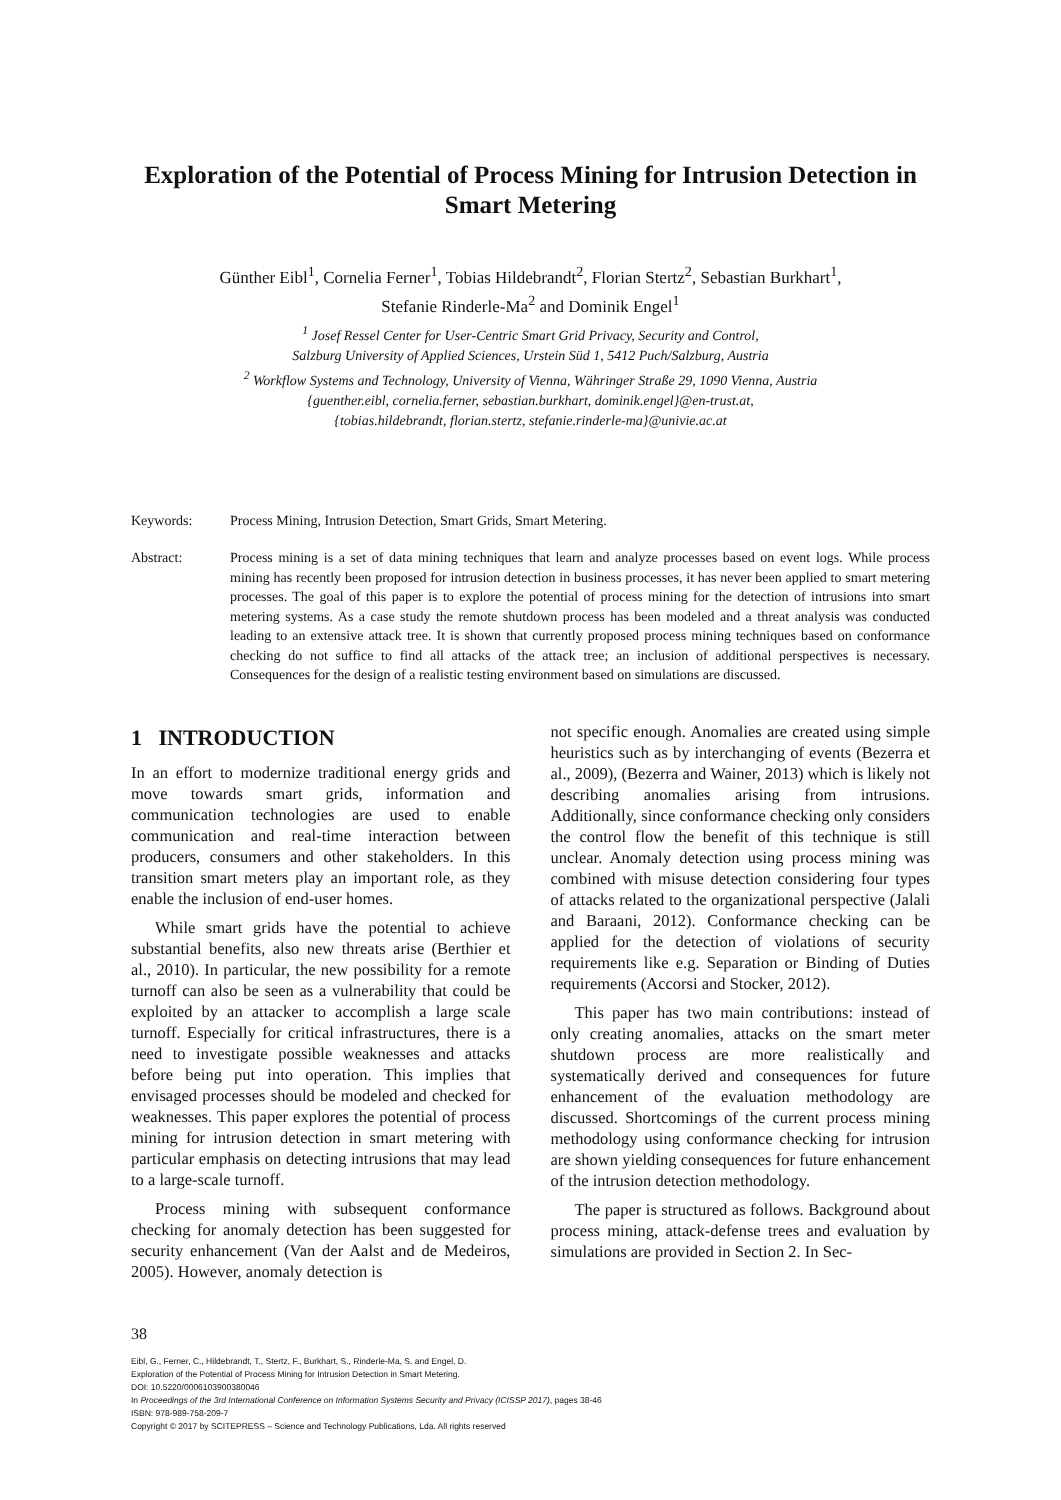Exploration of the Potential of Process Mining for Intrusion Detection in Smart Metering
Günther Eibl<sup>1</sup>, Cornelia Ferner<sup>1</sup>, Tobias Hildebrandt<sup>2</sup>, Florian Stertz<sup>2</sup>, Sebastian Burkhart<sup>1</sup>,
Stefanie Rinderle-Ma<sup>2</sup> and Dominik Engel<sup>1</sup>
<sup>1</sup> Josef Ressel Center for User-Centric Smart Grid Privacy, Security and Control,
Salzburg University of Applied Sciences, Urstein Süd 1, 5412 Puch/Salzburg, Austria
<sup>2</sup> Workflow Systems and Technology, University of Vienna, Währinger Straße 29, 1090 Vienna, Austria
{guenther.eibl, cornelia.ferner, sebastian.burkhart, dominik.engel}@en-trust.at,
{tobias.hildebrandt, florian.stertz, stefanie.rinderle-ma}@univie.ac.at
Keywords: Process Mining, Intrusion Detection, Smart Grids, Smart Metering.
Abstract: Process mining is a set of data mining techniques that learn and analyze processes based on event logs. While process mining has recently been proposed for intrusion detection in business processes, it has never been applied to smart metering processes. The goal of this paper is to explore the potential of process mining for the detection of intrusions into smart metering systems. As a case study the remote shutdown process has been modeled and a threat analysis was conducted leading to an extensive attack tree. It is shown that currently proposed process mining techniques based on conformance checking do not suffice to find all attacks of the attack tree; an inclusion of additional perspectives is necessary. Consequences for the design of a realistic testing environment based on simulations are discussed.
1 INTRODUCTION
In an effort to modernize traditional energy grids and move towards smart grids, information and communication technologies are used to enable communication and real-time interaction between producers, consumers and other stakeholders. In this transition smart meters play an important role, as they enable the inclusion of end-user homes.
While smart grids have the potential to achieve substantial benefits, also new threats arise (Berthier et al., 2010). In particular, the new possibility for a remote turnoff can also be seen as a vulnerability that could be exploited by an attacker to accomplish a large scale turnoff. Especially for critical infrastructures, there is a need to investigate possible weaknesses and attacks before being put into operation. This implies that envisaged processes should be modeled and checked for weaknesses. This paper explores the potential of process mining for intrusion detection in smart metering with particular emphasis on detecting intrusions that may lead to a large-scale turnoff.
Process mining with subsequent conformance checking for anomaly detection has been suggested for security enhancement (Van der Aalst and de Medeiros, 2005). However, anomaly detection is
not specific enough. Anomalies are created using simple heuristics such as by interchanging of events (Bezerra et al., 2009), (Bezerra and Wainer, 2013) which is likely not describing anomalies arising from intrusions. Additionally, since conformance checking only considers the control flow the benefit of this technique is still unclear. Anomaly detection using process mining was combined with misuse detection considering four types of attacks related to the organizational perspective (Jalali and Baraani, 2012). Conformance checking can be applied for the detection of violations of security requirements like e.g. Separation or Binding of Duties requirements (Accorsi and Stocker, 2012).
This paper has two main contributions: instead of only creating anomalies, attacks on the smart meter shutdown process are more realistically and systematically derived and consequences for future enhancement of the evaluation methodology are discussed. Shortcomings of the current process mining methodology using conformance checking for intrusion are shown yielding consequences for future enhancement of the intrusion detection methodology.
The paper is structured as follows. Background about process mining, attack-defense trees and evaluation by simulations are provided in Section 2. In Sec-
38
Eibl, G., Ferner, C., Hildebrandt, T., Stertz, F., Burkhart, S., Rinderle-Ma, S. and Engel, D.
Exploration of the Potential of Process Mining for Intrusion Detection in Smart Metering.
DOI: 10.5220/0006103900380046
In Proceedings of the 3rd International Conference on Information Systems Security and Privacy (ICISSP 2017), pages 38-46
ISBN: 978-989-758-209-7
Copyright © 2017 by SCITEPRESS – Science and Technology Publications, Lda. All rights reserved